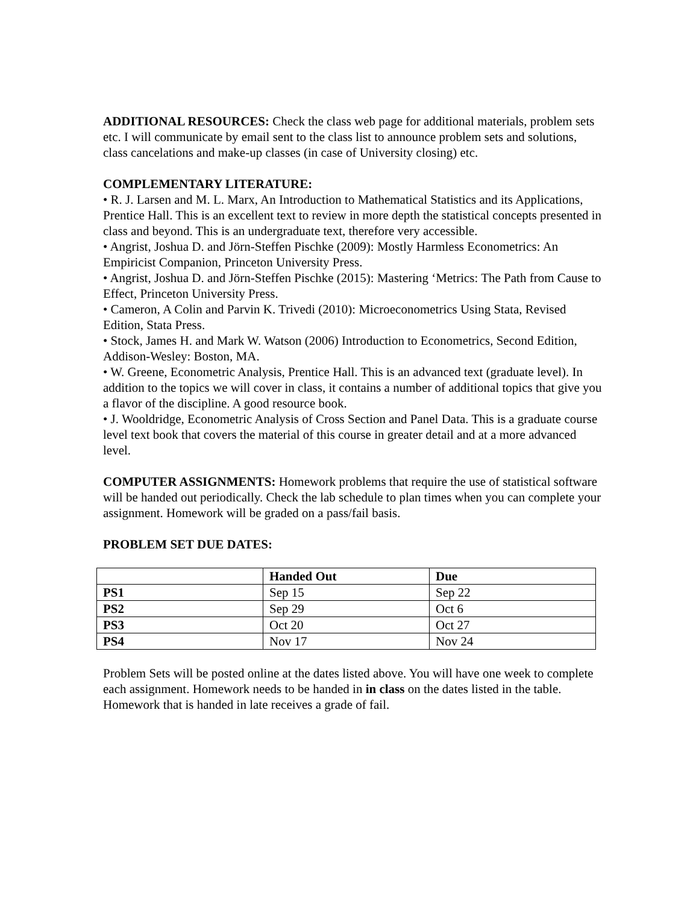ADDITIONAL RESOURCES: Check the class web page for additional materials, problem sets etc. I will communicate by email sent to the class list to announce problem sets and solutions, class cancelations and make-up classes (in case of University closing) etc.
COMPLEMENTARY LITERATURE:
• R. J. Larsen and M. L. Marx, An Introduction to Mathematical Statistics and its Applications, Prentice Hall. This is an excellent text to review in more depth the statistical concepts presented in class and beyond. This is an undergraduate text, therefore very accessible.
• Angrist, Joshua D. and Jörn-Steffen Pischke (2009): Mostly Harmless Econometrics: An Empiricist Companion, Princeton University Press.
• Angrist, Joshua D. and Jörn-Steffen Pischke (2015): Mastering ‘Metrics: The Path from Cause to Effect, Princeton University Press.
• Cameron, A Colin and Parvin K. Trivedi (2010): Microeconometrics Using Stata, Revised Edition, Stata Press.
• Stock, James H. and Mark W. Watson (2006) Introduction to Econometrics, Second Edition, Addison-Wesley: Boston, MA.
• W. Greene, Econometric Analysis, Prentice Hall. This is an advanced text (graduate level). In addition to the topics we will cover in class, it contains a number of additional topics that give you a flavor of the discipline. A good resource book.
• J. Wooldridge, Econometric Analysis of Cross Section and Panel Data. This is a graduate course level text book that covers the material of this course in greater detail and at a more advanced level.
COMPUTER ASSIGNMENTS: Homework problems that require the use of statistical software will be handed out periodically. Check the lab schedule to plan times when you can complete your assignment. Homework will be graded on a pass/fail basis.
PROBLEM SET DUE DATES:
| | Handed Out | Due |
| --- | --- | --- |
| PS1 | Sep 15 | Sep 22 |
| PS2 | Sep 29 | Oct 6 |
| PS3 | Oct 20 | Oct 27 |
| PS4 | Nov 17 | Nov 24 |
Problem Sets will be posted online at the dates listed above. You will have one week to complete each assignment. Homework needs to be handed in in class on the dates listed in the table. Homework that is handed in late receives a grade of fail.